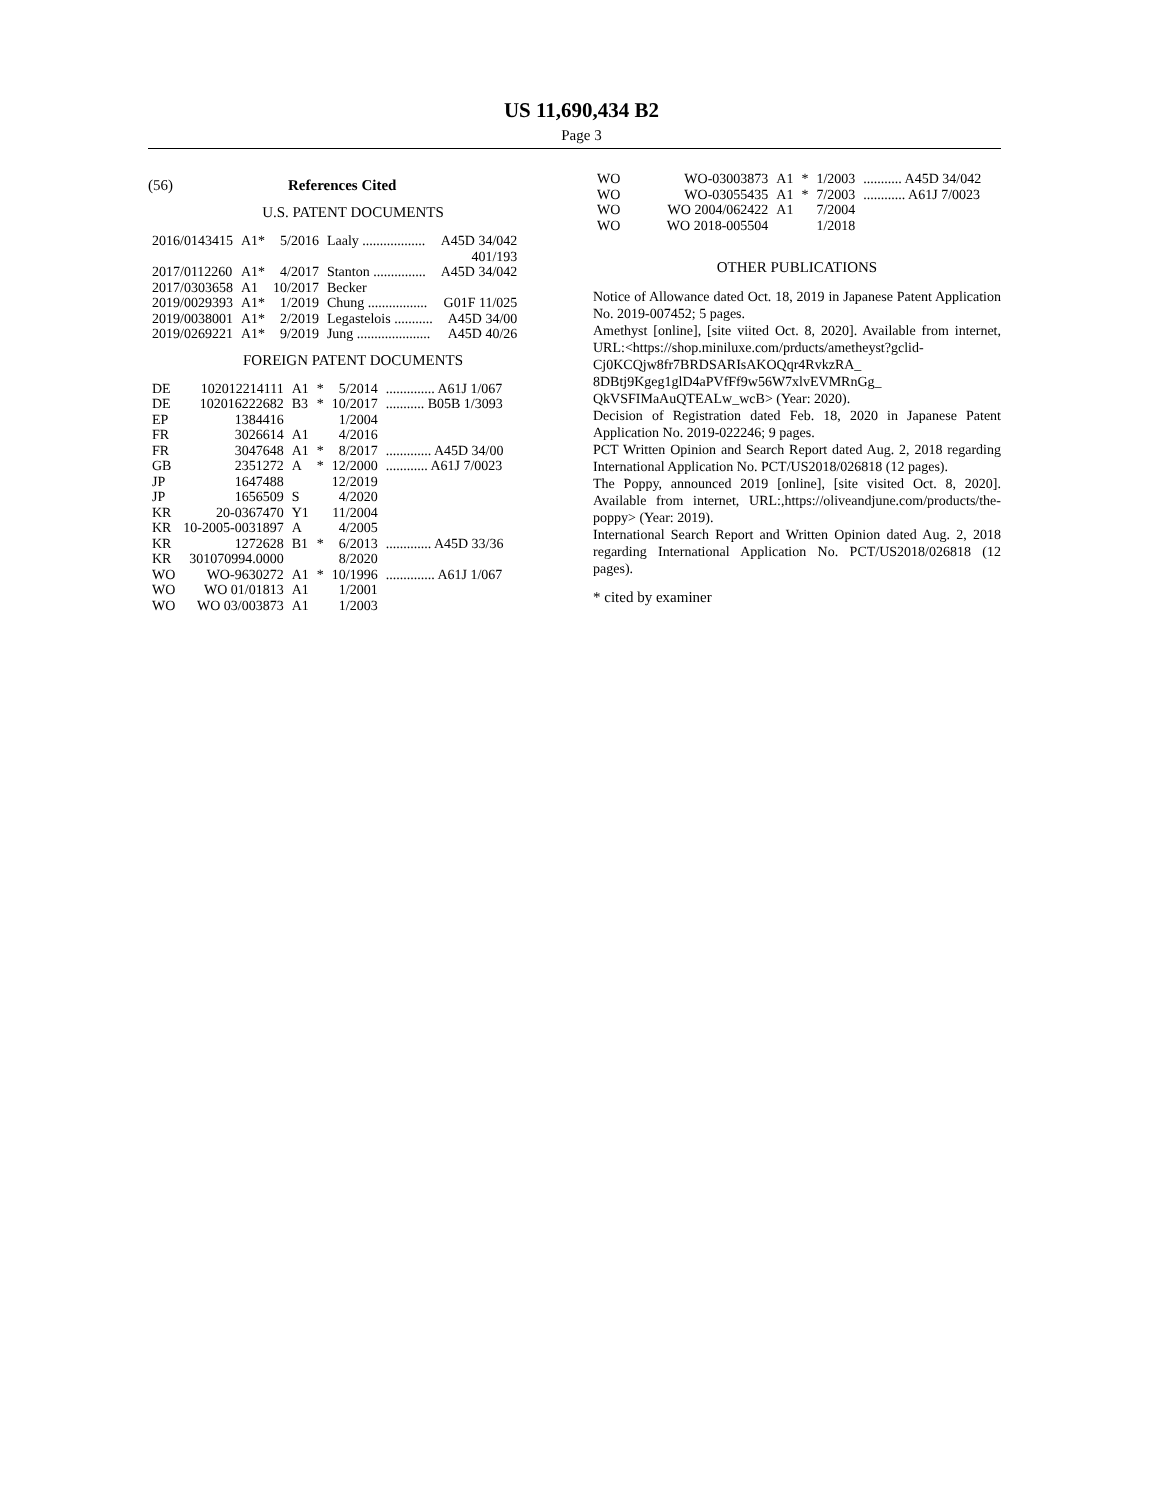US 11,690,434 B2
Page 3
(56) References Cited
U.S. PATENT DOCUMENTS
| 2016/0143415 | A1* | 5/2016 | Laaly .................. | A45D 34/042 |
| | | | | 401/193 |
| 2017/0112260 | A1* | 4/2017 | Stanton ............... | A45D 34/042 |
| 2017/0303658 | A1 | 10/2017 | Becker | |
| 2019/0029393 | A1* | 1/2019 | Chung ................. | G01F 11/025 |
| 2019/0038001 | A1* | 2/2019 | Legastelois ........... | A45D 34/00 |
| 2019/0269221 | A1* | 9/2019 | Jung ..................... | A45D 40/26 |
FOREIGN PATENT DOCUMENTS
| DE | 102012214111 | A1 | * | 5/2014 | .............. A61J 1/067 |
| DE | 102016222682 | B3 | * | 10/2017 | ........... B05B 1/3093 |
| EP | 1384416 | | | 1/2004 | |
| FR | 3026614 | A1 | | 4/2016 | |
| FR | 3047648 | A1 | * | 8/2017 | ............. A45D 34/00 |
| GB | 2351272 | A | * | 12/2000 | ............ A61J 7/0023 |
| JP | 1647488 | | | 12/2019 | |
| JP | 1656509 | S | | 4/2020 | |
| KR | 20-0367470 | Y1 | | 11/2004 | |
| KR | 10-2005-0031897 | A | | 4/2005 | |
| KR | 1272628 | B1 | * | 6/2013 | ............. A45D 33/36 |
| KR | 301070994.0000 | | | 8/2020 | |
| WO | WO-9630272 | A1 | * | 10/1996 | .............. A61J 1/067 |
| WO | WO 01/01813 | A1 | | 1/2001 | |
| WO | WO 03/003873 | A1 | | 1/2003 | |
| WO | WO-03003873 | A1 | * | 1/2003 | ........... A45D 34/042 |
| WO | WO-03055435 | A1 | * | 7/2003 | ............ A61J 7/0023 |
| WO | WO 2004/062422 | A1 | | 7/2004 | |
| WO | WO 2018-005504 | | | 1/2018 | |
OTHER PUBLICATIONS
Notice of Allowance dated Oct. 18, 2019 in Japanese Patent Application No. 2019-007452; 5 pages.
Amethyst [online], [site viited Oct. 8, 2020]. Available from internet, URL:<https://shop.miniluxe.com/prducts/ametheyst?gclid-Cj0KCQjw8fr7BRDSARIsAKOQqr4RvkzRA_ 8DBtj9Kgeg1glD4aPVfFf9w56W7xlvEVMRnGg_ QkVSFIMaAuQTEALw_wcB> (Year: 2020).
Decision of Registration dated Feb. 18, 2020 in Japanese Patent Application No. 2019-022246; 9 pages.
PCT Written Opinion and Search Report dated Aug. 2, 2018 regarding International Application No. PCT/US2018/026818 (12 pages).
The Poppy, announced 2019 [online], [site visited Oct. 8, 2020]. Available from internet, URL:,https://oliveandjune.com/products/the-poppy> (Year: 2019).
International Search Report and Written Opinion dated Aug. 2, 2018 regarding International Application No. PCT/US2018/026818 (12 pages).
* cited by examiner